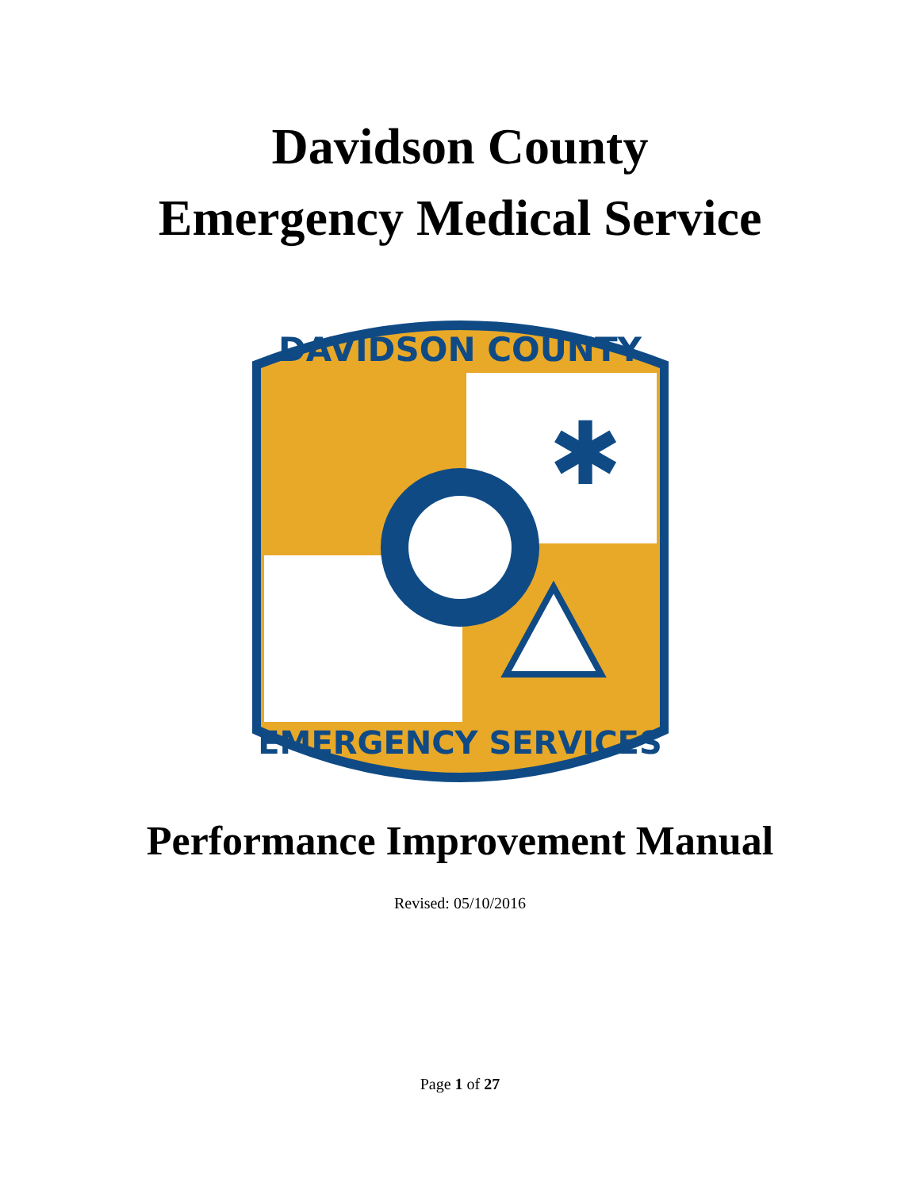Davidson County
Emergency Medical Service
DAVIDSON COUNTY
EMERGENCY SERVICES
✱
Performance Improvement Manual
Revised: 05/10/2016
Page 1 of 27